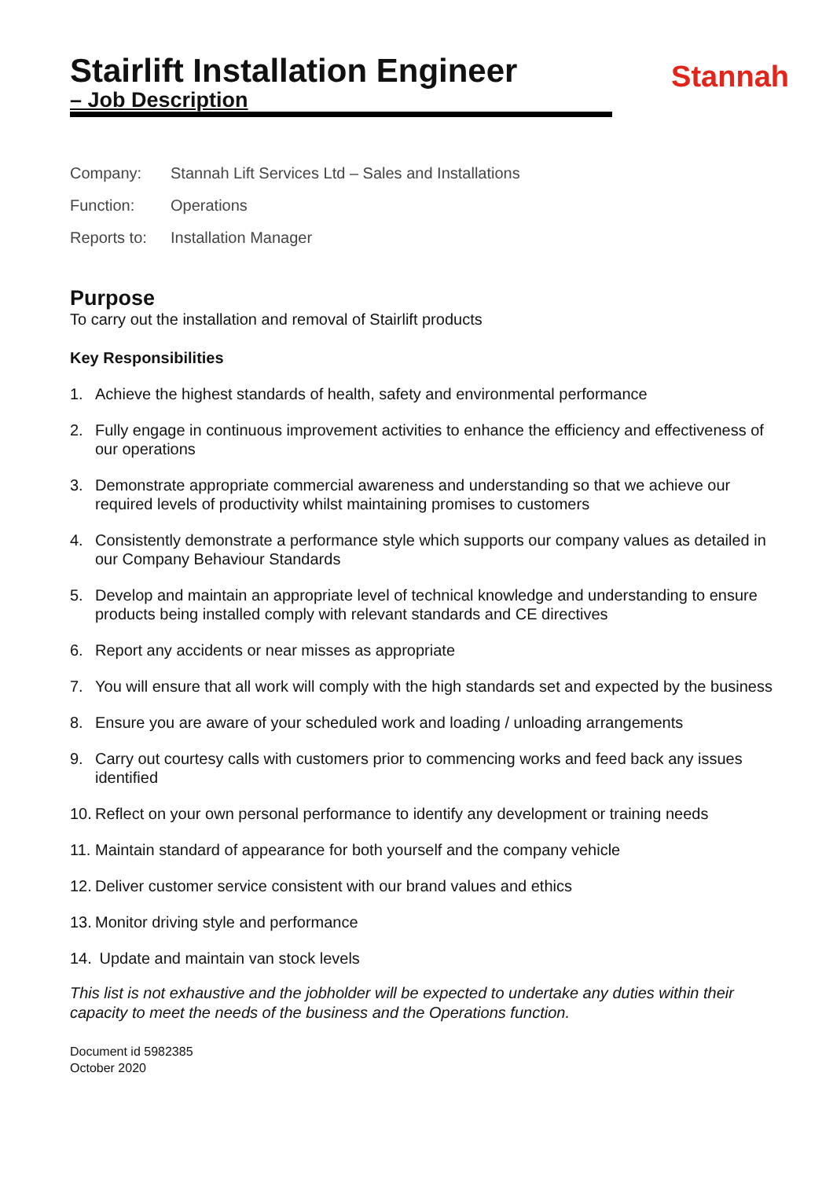Stannah
Stairlift Installation Engineer
– Job Description
Company: Stannah Lift Services Ltd – Sales and Installations
Function: Operations
Reports to: Installation Manager
Purpose
To carry out the installation and removal of Stairlift products
Key Responsibilities
1. Achieve the highest standards of health, safety and environmental performance
2. Fully engage in continuous improvement activities to enhance the efficiency and effectiveness of our operations
3. Demonstrate appropriate commercial awareness and understanding so that we achieve our required levels of productivity whilst maintaining promises to customers
4. Consistently demonstrate a performance style which supports our company values as detailed in our Company Behaviour Standards
5. Develop and maintain an appropriate level of technical knowledge and understanding to ensure products being installed comply with relevant standards and CE directives
6. Report any accidents or near misses as appropriate
7. You will ensure that all work will comply with the high standards set and expected by the business
8. Ensure you are aware of your scheduled work and loading / unloading arrangements
9. Carry out courtesy calls with customers prior to commencing works and feed back any issues identified
10. Reflect on your own personal performance to identify any development or training needs
11. Maintain standard of appearance for both yourself and the company vehicle
12. Deliver customer service consistent with our brand values and ethics
13. Monitor driving style and performance
14. Update and maintain van stock levels
This list is not exhaustive and the jobholder will be expected to undertake any duties within their capacity to meet the needs of the business and the Operations function.
Document id 5982385
October 2020